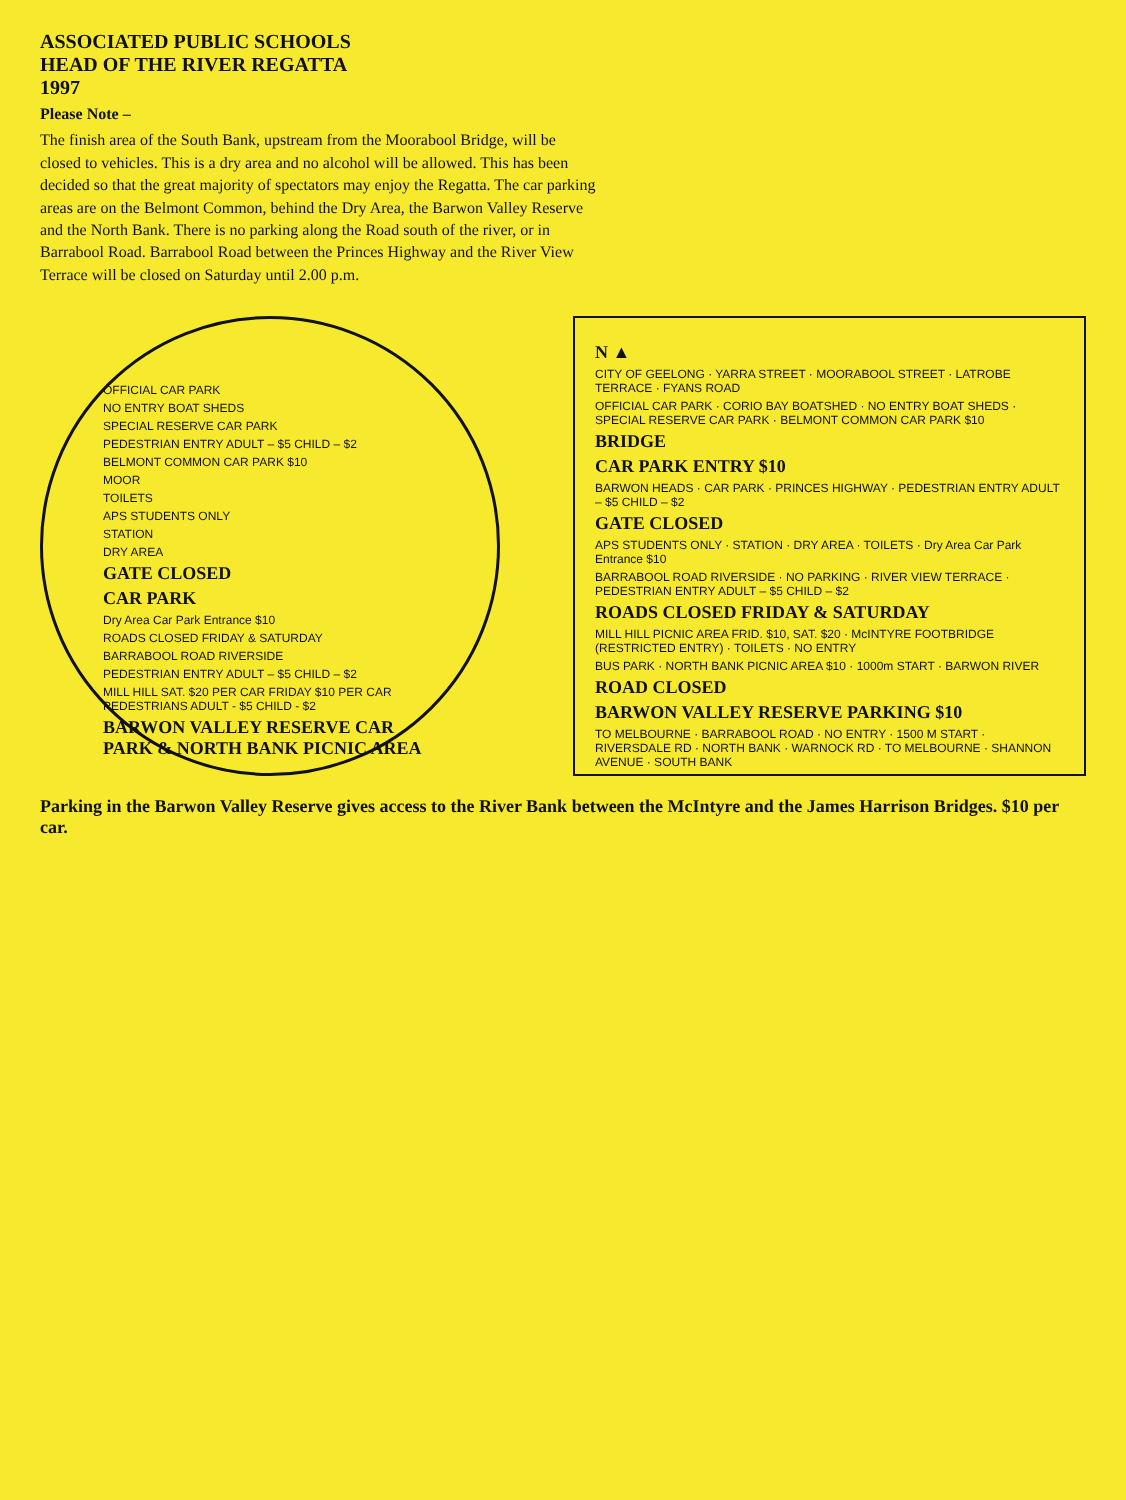ASSOCIATED PUBLIC SCHOOLS
HEAD OF THE RIVER REGATTA
1997
Please Note –
The finish area of the South Bank, upstream from the Moorabool Bridge, will be closed to vehicles. This is a dry area and no alcohol will be allowed. This has been decided so that the great majority of spectators may enjoy the Regatta. The car parking areas are on the Belmont Common, behind the Dry Area, the Barwon Valley Reserve and the North Bank. There is no parking along the Road south of the river, or in Barrabool Road. Barrabool Road between the Princes Highway and the River View Terrace will be closed on Saturday until 2.00 p.m.
OFFICIAL CAR PARK
NO ENTRY BOAT SHEDS
SPECIAL RESERVE CAR PARK
PEDESTRIAN ENTRY ADULT – $5 CHILD – $2
BELMONT COMMON CAR PARK $10
MOOR
TOILETS
APS STUDENTS ONLY
STATION
DRY AREA
GATE CLOSED
CAR PARK
Dry Area Car Park Entrance $10
ROADS CLOSED FRIDAY & SATURDAY
BARRABOOL ROAD RIVERSIDE
PEDESTRIAN ENTRY ADULT – $5 CHILD – $2
MILL HILL SAT. $20 PER CAR FRIDAY $10 PER CAR PEDESTRIANS ADULT - $5 CHILD - $2
BARWON VALLEY RESERVE CAR PARK & NORTH BANK PICNIC AREA
N ▲
CITY OF GEELONG · YARRA STREET · MOORABOOL STREET · LATROBE TERRACE · FYANS ROAD
OFFICIAL CAR PARK · CORIO BAY BOATSHED · NO ENTRY BOAT SHEDS · SPECIAL RESERVE CAR PARK · BELMONT COMMON CAR PARK $10
BRIDGE
CAR PARK ENTRY $10
BARWON HEADS · CAR PARK · PRINCES HIGHWAY · PEDESTRIAN ENTRY ADULT – $5 CHILD – $2
GATE CLOSED
APS STUDENTS ONLY · STATION · DRY AREA · TOILETS · Dry Area Car Park Entrance $10
BARRABOOL ROAD RIVERSIDE · NO PARKING · RIVER VIEW TERRACE · PEDESTRIAN ENTRY ADULT – $5 CHILD – $2
ROADS CLOSED FRIDAY & SATURDAY
MILL HILL PICNIC AREA FRID. $10, SAT. $20 · McINTYRE FOOTBRIDGE (RESTRICTED ENTRY) · TOILETS · NO ENTRY
BUS PARK · NORTH BANK PICNIC AREA $10 · 1000m START · BARWON RIVER
ROAD CLOSED
BARWON VALLEY RESERVE PARKING $10
TO MELBOURNE · BARRABOOL ROAD · NO ENTRY · 1500 M START · RIVERSDALE RD · NORTH BANK · WARNOCK RD · TO MELBOURNE · SHANNON AVENUE · SOUTH BANK
Parking in the Barwon Valley Reserve gives access to the River Bank between the McIntyre and the James Harrison Bridges. $10 per car.